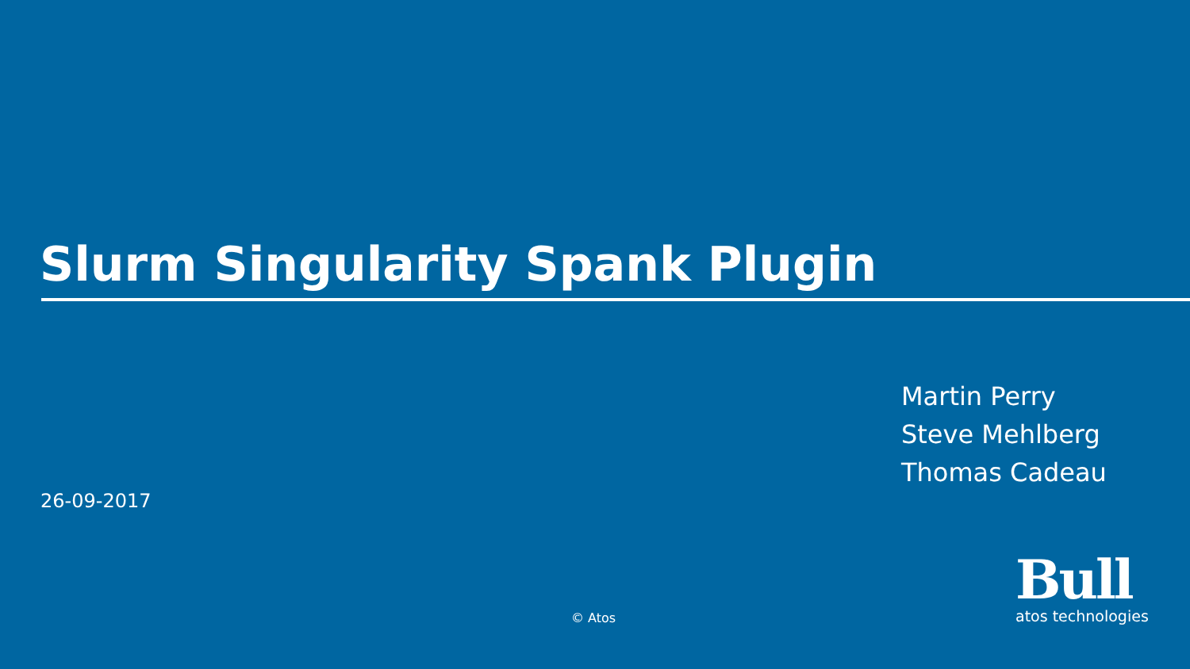Slurm Singularity Spank Plugin
Martin Perry
Steve Mehlberg
Thomas Cadeau
26-09-2017
© Atos
Bull
atos technologies